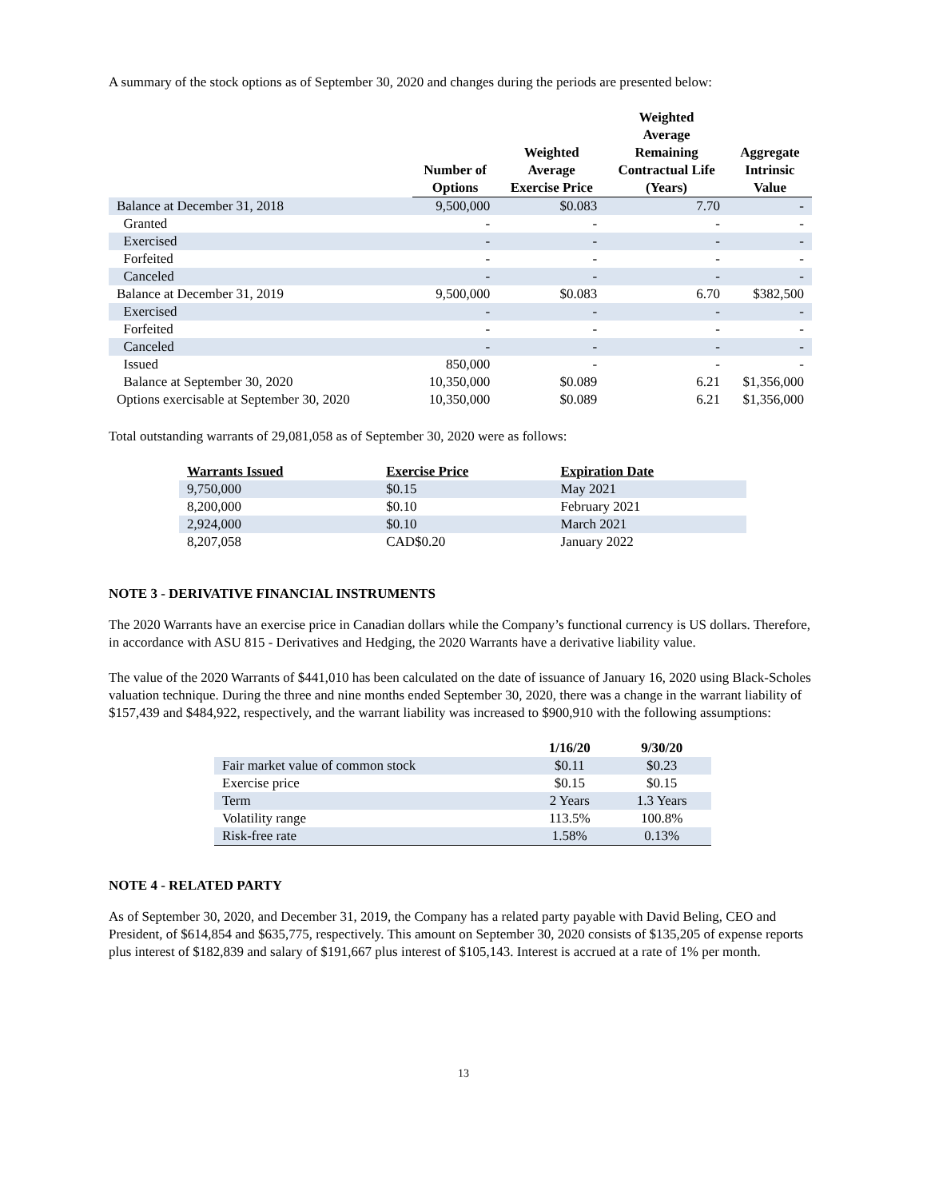A summary of the stock options as of September 30, 2020 and changes during the periods are presented below:
| | Number of Options | Weighted Average Exercise Price | Weighted Average Remaining Contractual Life (Years) | Aggregate Intrinsic Value |
| --- | --- | --- | --- | --- |
| Balance at December 31, 2018 | 9,500,000 | $0.083 | 7.70 | - |
| Granted | - | - | - | - |
| Exercised | - | - | - | - |
| Forfeited | - | - | - | - |
| Canceled | - | - | - | - |
| Balance at December 31, 2019 | 9,500,000 | $0.083 | 6.70 | $382,500 |
| Exercised | - | - | - | - |
| Forfeited | - | - | - | - |
| Canceled | - | - | - | - |
| Issued | 850,000 | - | - | - |
| Balance at September 30, 2020 | 10,350,000 | $0.089 | 6.21 | $1,356,000 |
| Options exercisable at September 30, 2020 | 10,350,000 | $0.089 | 6.21 | $1,356,000 |
Total outstanding warrants of 29,081,058 as of September 30, 2020 were as follows:
| Warrants Issued | Exercise Price | Expiration Date |
| --- | --- | --- |
| 9,750,000 | $0.15 | May 2021 |
| 8,200,000 | $0.10 | February 2021 |
| 2,924,000 | $0.10 | March 2021 |
| 8,207,058 | CAD$0.20 | January 2022 |
NOTE 3 - DERIVATIVE FINANCIAL INSTRUMENTS
The 2020 Warrants have an exercise price in Canadian dollars while the Company’s functional currency is US dollars. Therefore, in accordance with ASU 815 - Derivatives and Hedging, the 2020 Warrants have a derivative liability value.
The value of the 2020 Warrants of $441,010 has been calculated on the date of issuance of January 16, 2020 using Black-Scholes valuation technique. During the three and nine months ended September 30, 2020, there was a change in the warrant liability of $157,439 and $484,922, respectively, and the warrant liability was increased to $900,910 with the following assumptions:
| | 1/16/20 | 9/30/20 |
| --- | --- | --- |
| Fair market value of common stock | $0.11 | $0.23 |
| Exercise price | $0.15 | $0.15 |
| Term | 2 Years | 1.3 Years |
| Volatility range | 113.5% | 100.8% |
| Risk-free rate | 1.58% | 0.13% |
NOTE 4 - RELATED PARTY
As of September 30, 2020, and December 31, 2019, the Company has a related party payable with David Beling, CEO and President, of $614,854 and $635,775, respectively. This amount on September 30, 2020 consists of $135,205 of expense reports plus interest of $182,839 and salary of $191,667 plus interest of $105,143. Interest is accrued at a rate of 1% per month.
13